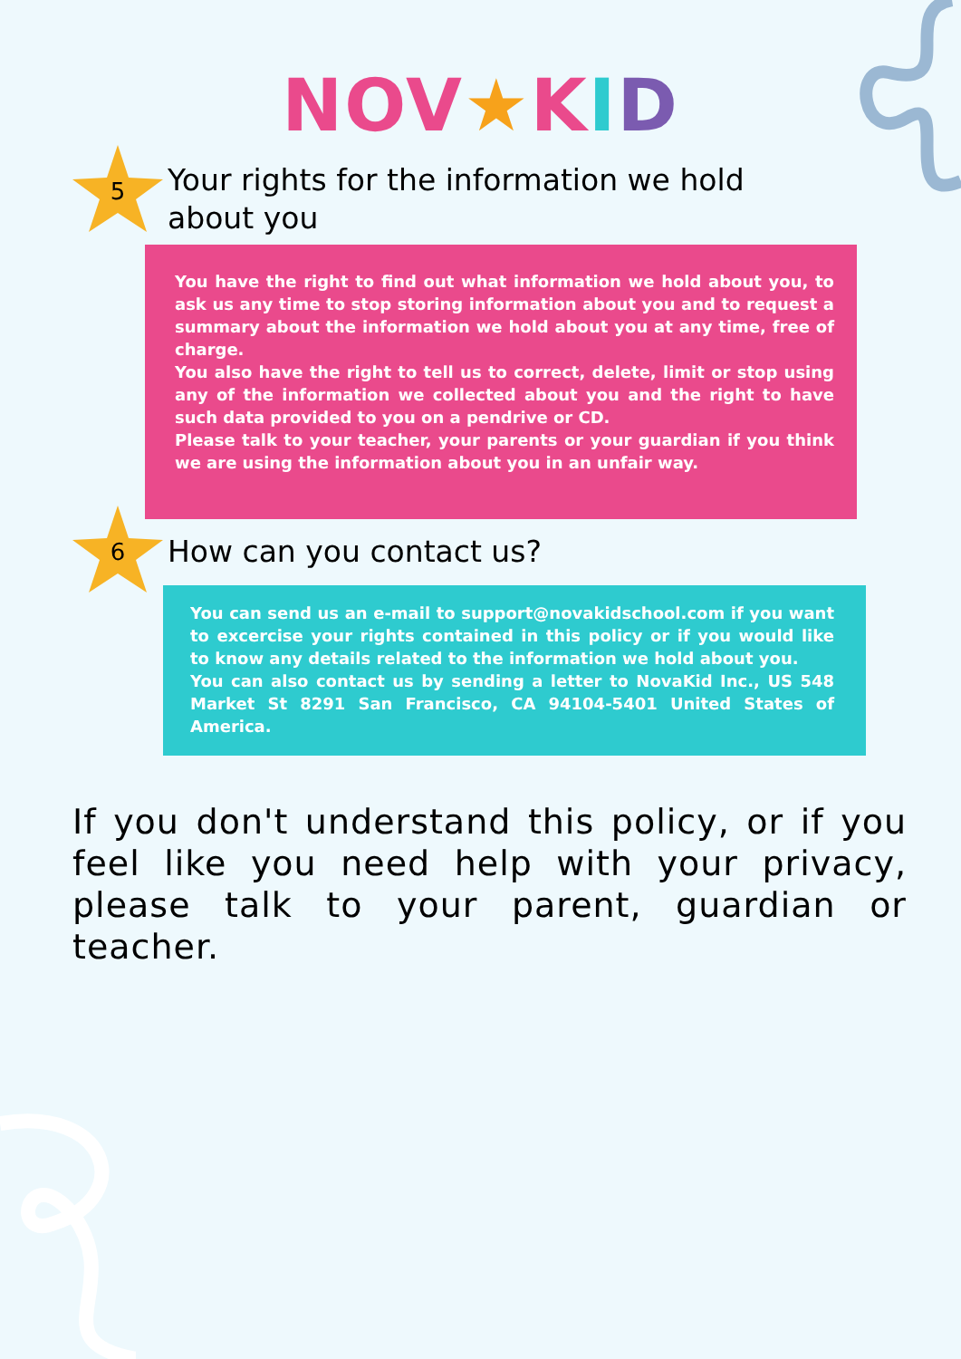NOV★KID
5
Your rights for the information we hold about you
You have the right to find out what information we hold about you, to ask us any time to stop storing information about you and to request a summary about the information we hold about you at any time, free of charge.
You also have the right to tell us to correct, delete, limit or stop using any of the information we collected about you and the right to have such data provided to you on a pendrive or CD.
Please talk to your teacher, your parents or your guardian if you think we are using the information about you in an unfair way.
6
How can you contact us?
You can send us an e-mail to support@novakidschool.com if you want to excercise your rights contained in this policy or if you would like to know any details related to the information we hold about you.
You can also contact us by sending a letter to NovaKid Inc., US 548 Market St 8291 San Francisco, CA 94104-5401 United States of America.
If you don't understand this policy, or if you feel like you need help with your privacy, please talk to your parent, guardian or teacher.